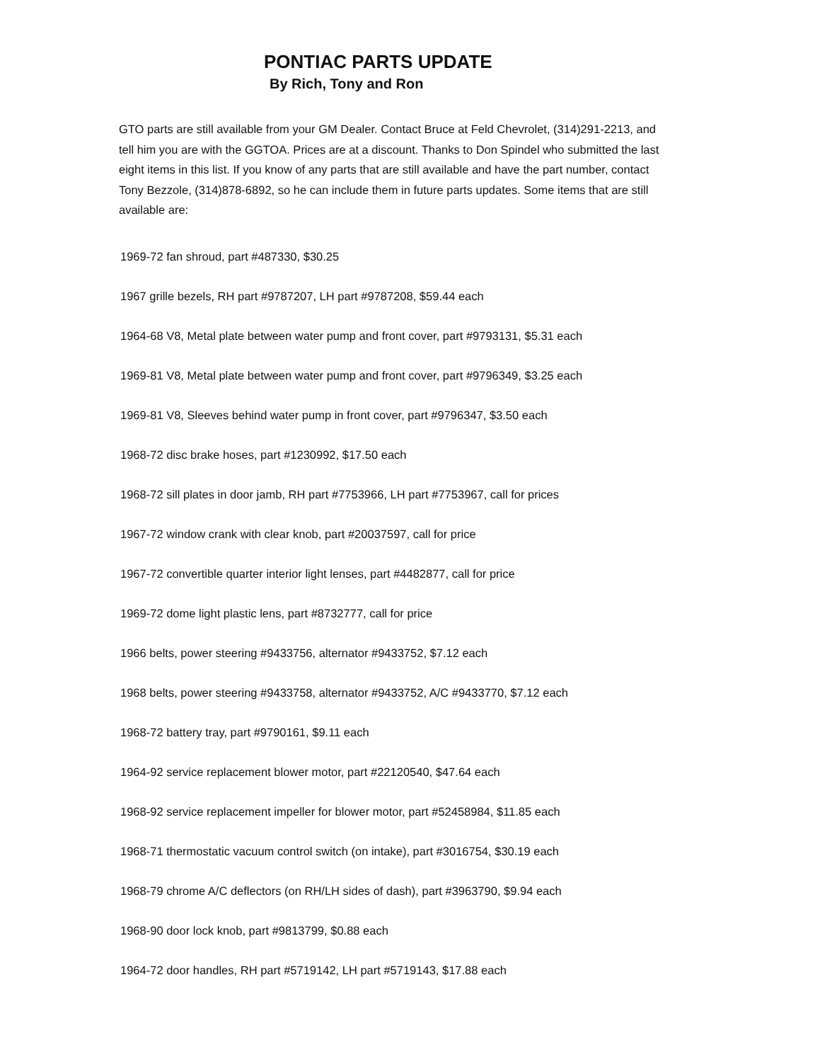PONTIAC PARTS UPDATE
By Rich, Tony and Ron
GTO parts are still available from your GM Dealer. Contact Bruce at Feld Chevrolet, (314)291-2213, and tell him you are with the GGTOA. Prices are at a discount. Thanks to Don Spindel who submitted the last eight items in this list. If you know of any parts that are still available and have the part number, contact Tony Bezzole, (314)878-6892, so he can include them in future parts updates. Some items that are still available are:
1969-72 fan shroud, part #487330, $30.25
1967 grille bezels, RH part #9787207, LH part #9787208, $59.44 each
1964-68 V8, Metal plate between water pump and front cover, part #9793131, $5.31 each
1969-81 V8, Metal plate between water pump and front cover, part #9796349, $3.25 each
1969-81 V8, Sleeves behind water pump in front cover, part #9796347, $3.50 each
1968-72 disc brake hoses, part #1230992, $17.50 each
1968-72 sill plates in door jamb, RH part #7753966, LH part #7753967, call for prices
1967-72 window crank with clear knob, part #20037597, call for price
1967-72 convertible quarter interior light lenses, part #4482877, call for price
1969-72 dome light plastic lens, part #8732777, call for price
1966 belts, power steering #9433756, alternator #9433752, $7.12 each
1968 belts, power steering #9433758, alternator #9433752, A/C #9433770, $7.12 each
1968-72 battery tray, part #9790161, $9.11 each
1964-92 service replacement blower motor, part #22120540, $47.64 each
1968-92 service replacement impeller for blower motor, part #52458984, $11.85 each
1968-71 thermostatic vacuum control switch (on intake), part #3016754, $30.19 each
1968-79 chrome A/C deflectors (on RH/LH sides of dash), part #3963790, $9.94 each
1968-90 door lock knob, part #9813799, $0.88 each
1964-72 door handles, RH part #5719142, LH part #5719143, $17.88 each